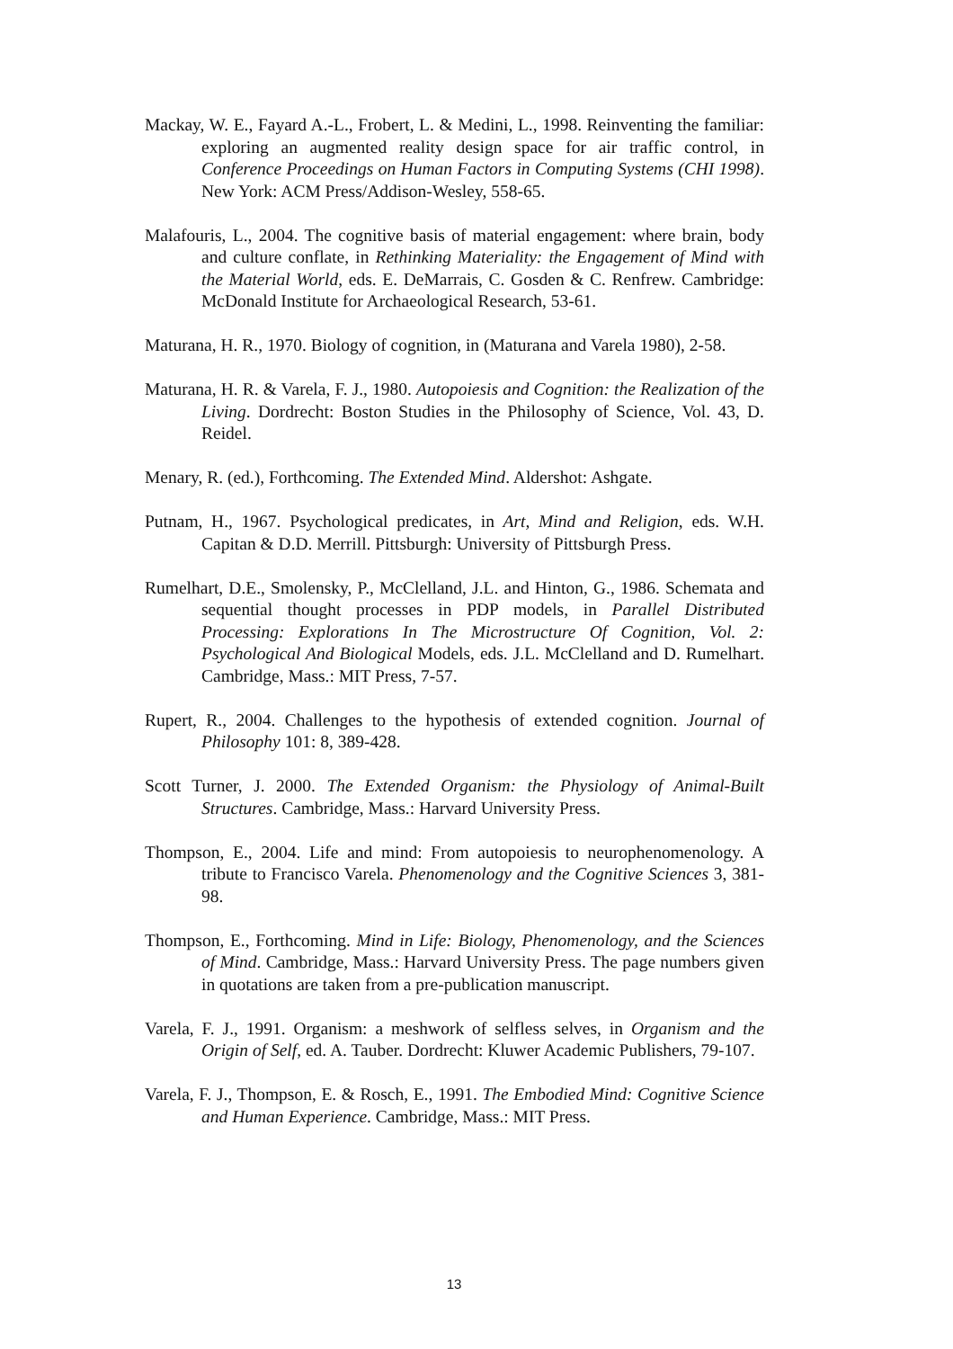Mackay, W. E., Fayard A.-L., Frobert, L. & Medini, L., 1998. Reinventing the familiar: exploring an augmented reality design space for air traffic control, in Conference Proceedings on Human Factors in Computing Systems (CHI 1998). New York: ACM Press/Addison-Wesley, 558-65.
Malafouris, L., 2004. The cognitive basis of material engagement: where brain, body and culture conflate, in Rethinking Materiality: the Engagement of Mind with the Material World, eds. E. DeMarrais, C. Gosden & C. Renfrew. Cambridge: McDonald Institute for Archaeological Research, 53-61.
Maturana, H. R., 1970. Biology of cognition, in (Maturana and Varela 1980), 2-58.
Maturana, H. R. & Varela, F. J., 1980. Autopoiesis and Cognition: the Realization of the Living. Dordrecht: Boston Studies in the Philosophy of Science, Vol. 43, D. Reidel.
Menary, R. (ed.), Forthcoming. The Extended Mind. Aldershot: Ashgate.
Putnam, H., 1967. Psychological predicates, in Art, Mind and Religion, eds. W.H. Capitan & D.D. Merrill. Pittsburgh: University of Pittsburgh Press.
Rumelhart, D.E., Smolensky, P., McClelland, J.L. and Hinton, G., 1986. Schemata and sequential thought processes in PDP models, in Parallel Distributed Processing: Explorations In The Microstructure Of Cognition, Vol. 2: Psychological And Biological Models, eds. J.L. McClelland and D. Rumelhart. Cambridge, Mass.: MIT Press, 7-57.
Rupert, R., 2004. Challenges to the hypothesis of extended cognition. Journal of Philosophy 101: 8, 389-428.
Scott Turner, J. 2000. The Extended Organism: the Physiology of Animal-Built Structures. Cambridge, Mass.: Harvard University Press.
Thompson, E., 2004. Life and mind: From autopoiesis to neurophenomenology. A tribute to Francisco Varela. Phenomenology and the Cognitive Sciences 3, 381-98.
Thompson, E., Forthcoming. Mind in Life: Biology, Phenomenology, and the Sciences of Mind. Cambridge, Mass.: Harvard University Press. The page numbers given in quotations are taken from a pre-publication manuscript.
Varela, F. J., 1991. Organism: a meshwork of selfless selves, in Organism and the Origin of Self, ed. A. Tauber. Dordrecht: Kluwer Academic Publishers, 79-107.
Varela, F. J., Thompson, E. & Rosch, E., 1991. The Embodied Mind: Cognitive Science and Human Experience. Cambridge, Mass.: MIT Press.
13